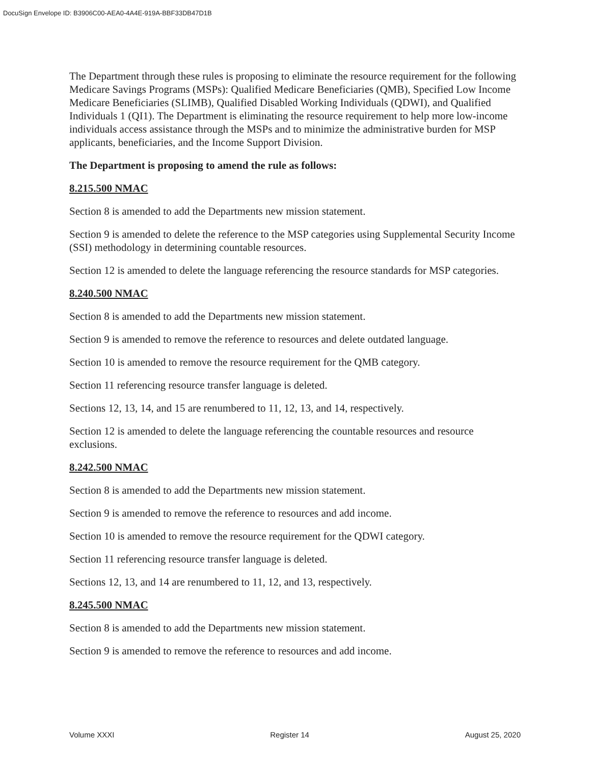DocuSign Envelope ID: B3906C00-AEA0-4A4E-919A-BBF33DB47D1B
The Department through these rules is proposing to eliminate the resource requirement for the following Medicare Savings Programs (MSPs): Qualified Medicare Beneficiaries (QMB), Specified Low Income Medicare Beneficiaries (SLIMB), Qualified Disabled Working Individuals (QDWI), and Qualified Individuals 1 (QI1). The Department is eliminating the resource requirement to help more low-income individuals access assistance through the MSPs and to minimize the administrative burden for MSP applicants, beneficiaries, and the Income Support Division.
The Department is proposing to amend the rule as follows:
8.215.500 NMAC
Section 8 is amended to add the Departments new mission statement.
Section 9 is amended to delete the reference to the MSP categories using Supplemental Security Income (SSI) methodology in determining countable resources.
Section 12 is amended to delete the language referencing the resource standards for MSP categories.
8.240.500 NMAC
Section 8 is amended to add the Departments new mission statement.
Section 9 is amended to remove the reference to resources and delete outdated language.
Section 10 is amended to remove the resource requirement for the QMB category.
Section 11 referencing resource transfer language is deleted.
Sections 12, 13, 14, and 15 are renumbered to 11, 12, 13, and 14, respectively.
Section 12 is amended to delete the language referencing the countable resources and resource exclusions.
8.242.500 NMAC
Section 8 is amended to add the Departments new mission statement.
Section 9 is amended to remove the reference to resources and add income.
Section 10 is amended to remove the resource requirement for the QDWI category.
Section 11 referencing resource transfer language is deleted.
Sections 12, 13, and 14 are renumbered to 11, 12, and 13, respectively.
8.245.500 NMAC
Section 8 is amended to add the Departments new mission statement.
Section 9 is amended to remove the reference to resources and add income.
Volume XXXI Register 14 August 25, 2020